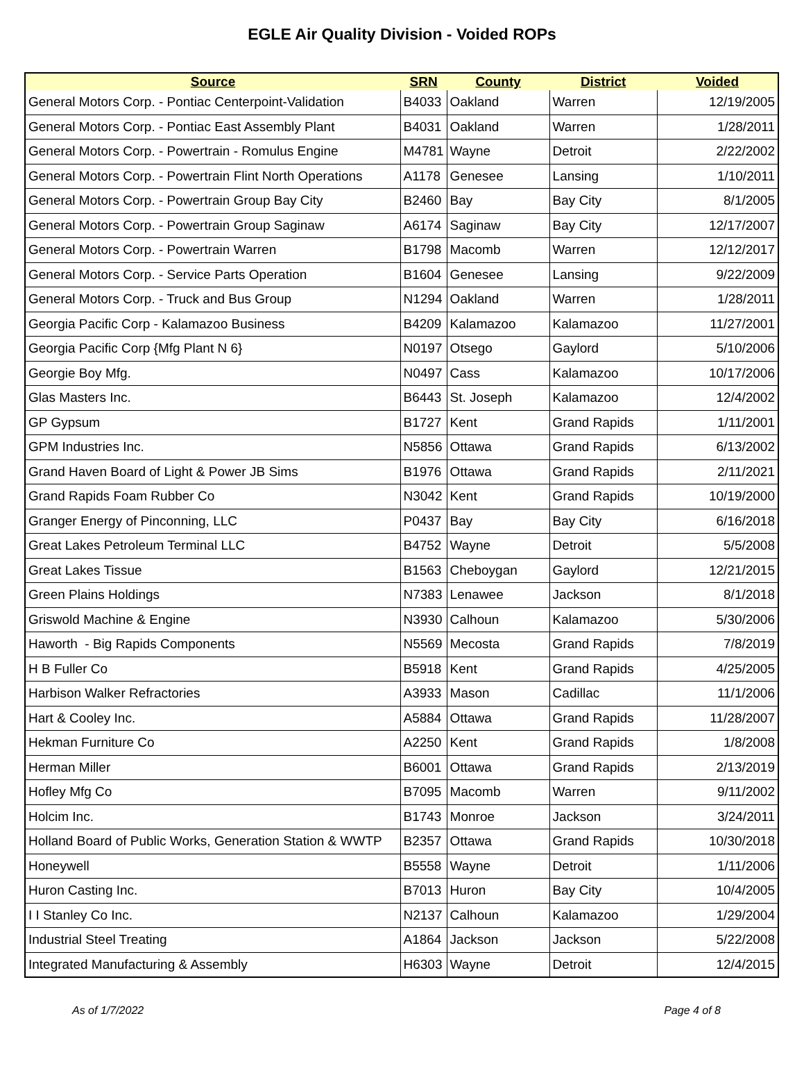EGLE Air Quality Division - Voided ROPs
| Source | SRN | County | District | Voided |
| --- | --- | --- | --- | --- |
| General Motors Corp. - Pontiac Centerpoint-Validation | B4033 | Oakland | Warren | 12/19/2005 |
| General Motors Corp. - Pontiac East Assembly Plant | B4031 | Oakland | Warren | 1/28/2011 |
| General Motors Corp. - Powertrain - Romulus Engine | M4781 | Wayne | Detroit | 2/22/2002 |
| General Motors Corp. - Powertrain Flint North Operations | A1178 | Genesee | Lansing | 1/10/2011 |
| General Motors Corp. - Powertrain Group Bay City | B2460 | Bay | Bay City | 8/1/2005 |
| General Motors Corp. - Powertrain Group Saginaw | A6174 | Saginaw | Bay City | 12/17/2007 |
| General Motors Corp. - Powertrain Warren | B1798 | Macomb | Warren | 12/12/2017 |
| General Motors Corp. - Service Parts Operation | B1604 | Genesee | Lansing | 9/22/2009 |
| General Motors Corp. - Truck and Bus Group | N1294 | Oakland | Warren | 1/28/2011 |
| Georgia Pacific Corp - Kalamazoo Business | B4209 | Kalamazoo | Kalamazoo | 11/27/2001 |
| Georgia Pacific Corp {Mfg Plant N 6} | N0197 | Otsego | Gaylord | 5/10/2006 |
| Georgie Boy Mfg. | N0497 | Cass | Kalamazoo | 10/17/2006 |
| Glas Masters Inc. | B6443 | St. Joseph | Kalamazoo | 12/4/2002 |
| GP Gypsum | B1727 | Kent | Grand Rapids | 1/11/2001 |
| GPM Industries Inc. | N5856 | Ottawa | Grand Rapids | 6/13/2002 |
| Grand Haven Board of Light & Power JB Sims | B1976 | Ottawa | Grand Rapids | 2/11/2021 |
| Grand Rapids Foam Rubber Co | N3042 | Kent | Grand Rapids | 10/19/2000 |
| Granger Energy of Pinconning, LLC | P0437 | Bay | Bay City | 6/16/2018 |
| Great Lakes Petroleum Terminal LLC | B4752 | Wayne | Detroit | 5/5/2008 |
| Great Lakes Tissue | B1563 | Cheboygan | Gaylord | 12/21/2015 |
| Green Plains Holdings | N7383 | Lenawee | Jackson | 8/1/2018 |
| Griswold Machine & Engine | N3930 | Calhoun | Kalamazoo | 5/30/2006 |
| Haworth - Big Rapids Components | N5569 | Mecosta | Grand Rapids | 7/8/2019 |
| H B Fuller Co | B5918 | Kent | Grand Rapids | 4/25/2005 |
| Harbison Walker Refractories | A3933 | Mason | Cadillac | 11/1/2006 |
| Hart & Cooley Inc. | A5884 | Ottawa | Grand Rapids | 11/28/2007 |
| Hekman Furniture Co | A2250 | Kent | Grand Rapids | 1/8/2008 |
| Herman Miller | B6001 | Ottawa | Grand Rapids | 2/13/2019 |
| Hofley Mfg Co | B7095 | Macomb | Warren | 9/11/2002 |
| Holcim Inc. | B1743 | Monroe | Jackson | 3/24/2011 |
| Holland Board of Public Works, Generation Station & WWTP | B2357 | Ottawa | Grand Rapids | 10/30/2018 |
| Honeywell | B5558 | Wayne | Detroit | 1/11/2006 |
| Huron Casting Inc. | B7013 | Huron | Bay City | 10/4/2005 |
| I I Stanley Co Inc. | N2137 | Calhoun | Kalamazoo | 1/29/2004 |
| Industrial Steel Treating | A1864 | Jackson | Jackson | 5/22/2008 |
| Integrated Manufacturing & Assembly | H6303 | Wayne | Detroit | 12/4/2015 |
As of 1/7/2022 Page 4 of 8